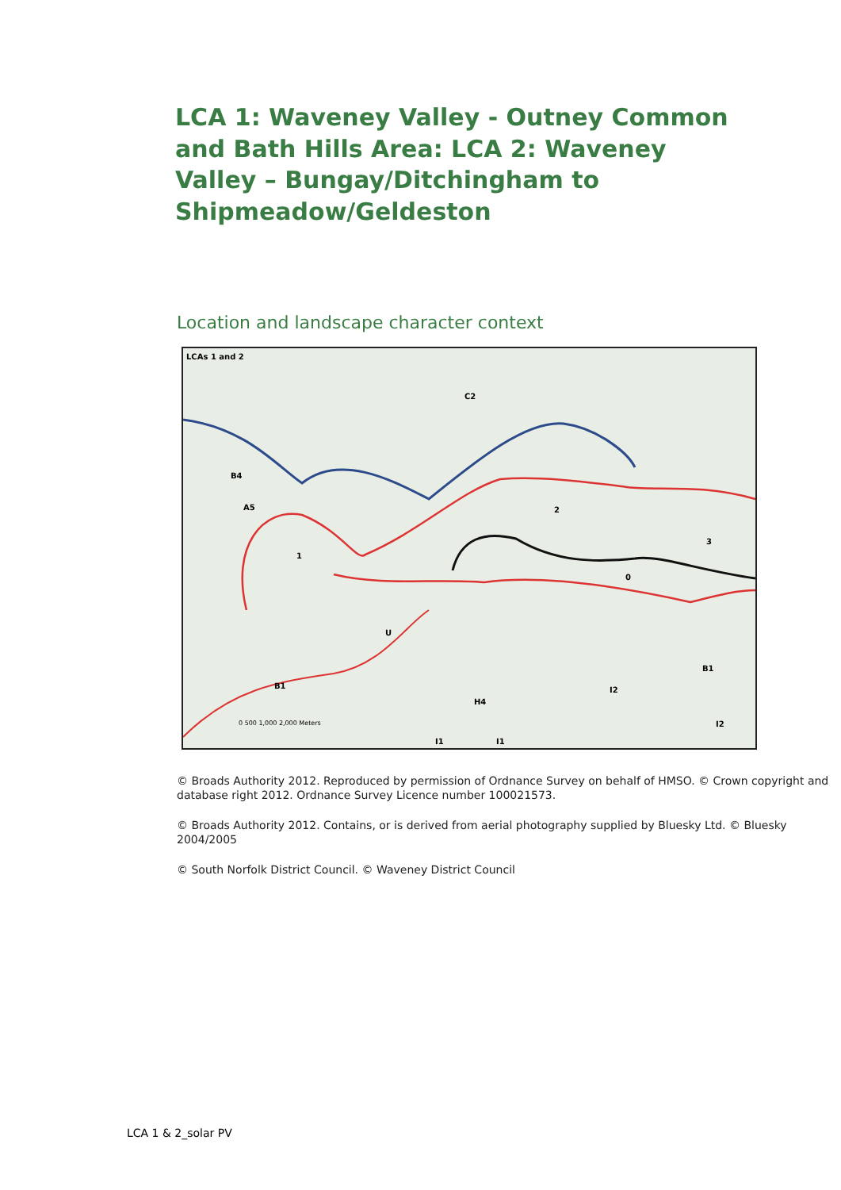LCA 1: Waveney Valley - Outney Common and Bath Hills Area: LCA 2: Waveney Valley – Bungay/Ditchingham to Shipmeadow/Geldeston
Location and landscape character context
LCAs 1 and 2
C2
B4
A5 2
3
1
0
U
B1
B1 I2
H4
I2 0 500 1,000 2,000 Meters
I1 I1
© Broads Authority 2012. Reproduced by permission of Ordnance Survey on behalf of HMSO. © Crown copyright and database right 2012. Ordnance Survey Licence number 100021573.
© Broads Authority 2012. Contains, or is derived from aerial photography supplied by Bluesky Ltd. © Bluesky 2004/2005
© South Norfolk District Council. © Waveney District Council
LCA 1 & 2_solar PV